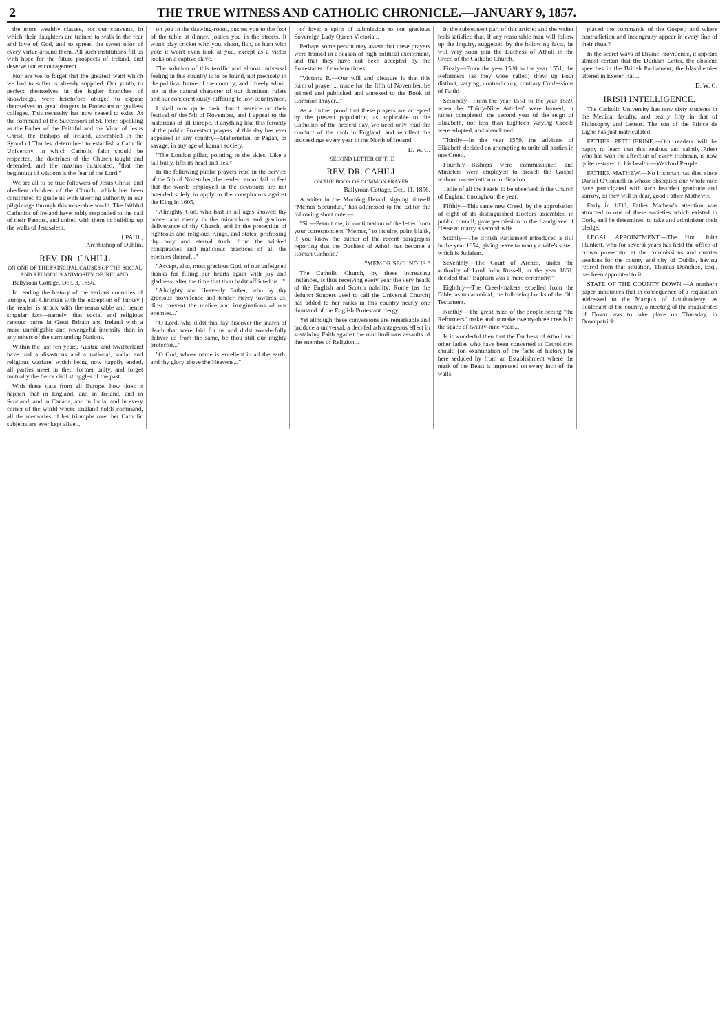2 THE TRUE WITNESS AND CATHOLIC CHRONICLE.—JANUARY 9, 1857.
the more wealthy classes, nor our convents, in which their daughters are trained to walk in the fear and love of God, and to spread the sweet odor of every virtue around them. All such institutions fill us with hope for the future prospects of Ireland, and deserve our encouragement.
Nor are we to forget that the greatest want which we had to suffer is already supplied. Our youth, to perfect themselves in the higher branches of knowledge, were heretofore obliged to expose themselves to great dangers in Protestant or godless colleges. This necessity has now ceased to exist. At the command of the Successors of St. Peter, speaking as the Father of the Faithful and the Vicar of Jesus Christ, the Bishops of Ireland, assembled in the Synod of Thurles, determined to establish a Catholic University, in which Catholic faith should be respected, the doctrines of the Church taught and defended, and the maxims inculcated, "that the beginning of wisdom is the fear of the Lord."
We are all to be true followers of Jesus Christ, and obedient children of the Church, which has been constituted to guide us with unerring authority in our pilgrimage through this miserable world. The faithful Catholics of Ireland have nobly responded to the call of their Pastors, and united with them in building up the walls of Jerusalem.
† PAUL,
Archbishop of Dublin.
REV. DR. CAHILL
ON ONE OF THE PRINCIPAL CAUSES OF THE SOCIAL AND RELIGIOUS ANIMOSITY OF IRELAND.
Ballyroan Cottage, Dec. 3, 1856.
In reading the history of the various countries of Europe, (all Christian with the exception of Turkey,) the reader is struck with the remarkable and hence singular fact—namely, that social and religious rancour burns in Great Britain and Ireland with a more unmitigable and revengeful intensity than in any others of the surrounding Nations.
Within the last ten years, Austria and Switzerland have had a disastrous and a national, social and religious warfare, which being now happily ended, all parties meet in their former unity, and forget mutually the fierce civil struggles of the past.
With these data from all Europe, how does it happen that in England, and in Ireland, and in Scotland, and in Canada, and in India, and in every corner of the world where England holds command, all the memories of her triumphs over her Catholic subjects are ever kept alive...
on you in the drawing-room, pushes you to the foot of the table at dinner, jostles you in the streets. It won't play cricket with you, shoot, fish, or hunt with you: it won't even look at you, except as a victor looks on a captive slave.
The solution of this terrific and almost universal feeling in this country is to be found, not precisely in the political frame of the country; and I freely admit, not in the natural character of our dominant rulers and our conscientiously-differing fellow-countrymen.
I shall now quote their church service on their festival of the 5th of November, and I appeal to the historians of all Europe, if anything like this ferocity of the public Protestant prayers of this day has ever appeared in any country—Mahometan, or Pagan, or savage, in any age of human society.
"The London pillar, pointing to the skies, Like a tall bully, lifts its head and lies."
In the following public prayers read in the service of the 5th of November, the reader cannot fail to feel that the words employed in the devotions are not intended solely to apply to the conspirators against the King in 1605.
"Almighty God, who hast in all ages showed thy power and mercy in the miraculous and gracious deliverance of thy Church, and in the protection of righteous and religious Kings, and states, professing thy holy and eternal truth, from the wicked conspiracies and malicious practices of all the enemies thereof..."
"Accept, also, most gracious God, of our unfeigned thanks for filling our hearts again with joy and gladness, after the time that thou hadst afflicted us..."
"Almighty and Heavenly Father, who by thy gracious providence and tender mercy towards us, didst prevent the malice and imaginations of our enemies..."
"O Lord, who didst this day discover the snares of death that were laid for us and didst wonderfully deliver us from the same, be thou still our mighty protector..."
"O God, whose name is excellent in all the earth, and thy glory above the Heavens..."
of love: a spirit of submission to our gracious Sovereign Lady Queen Victoria...
Perhaps some person may assert that these prayers were framed in a season of high political excitement, and that they have not been accepted by the Protestants of modern times.
"Victoria R.—Our will and pleasure is that this form of prayer ... made for the fifth of November, be printed and published and annexed to the Book of Common Prayer..."
As a further proof that these prayers are accepted by the present population, as applicable to the Catholics of the present day, we need only read the conduct of the mob in England, and recollect the proceedings every year in the North of Ireland.
D. W. C.
SECOND LETTER OF THE
REV. DR. CAHILL
ON THE BOOK OF COMMON PRAYER.
Ballyroan Cottage, Dec. 11, 1856.
A writer in the Morning Herald, signing himself "Memor Secundus," has addressed to the Editor the following short note:—
"Sir—Permit me, in continuation of the letter from your correspondent "Memor," to inquire, point blank, if you know the author of the recent paragraphs reporting that the Duchess of Atholl has become a Roman Catholic."
"MEMOR SECUNDUS."
The Catholic Church, by these increasing instances, is thus receiving every year the very heads of the English and Scotch nobility: Rome (as the defunct Soupers used to call the Universal Church) has added to her ranks in this country nearly one thousand of the English Protestant clergy.
Yet although these conversions are remarkable and produce a universal, a decided advantageous effect in sustaining Faith against the multitudinous assaults of the enemies of Religion...
in the subsequent part of this article; and the writer feels satisfied that, if any reasonable man will follow up the inquiry, suggested by the following facts, he will very soon join the Duchess of Atholl in the Creed of the Catholic Church.
Firstly—From the year 1530 to the year 1551, the Reformers (as they were called) drew up Four distinct, varying, contradictory, contrary Confessions of Faith!
Secondly—From the year 1551 to the year 1559, when the "Thirty-Nine Articles" were framed, or rather completed, the second year of the reign of Elizabeth, not less than Eighteen varying Creeds were adopted, and abandoned.
Thirdly—In the year 1559, the advisers of Elizabeth decided on attempting to unite all parties in one Creed.
Fourthly—Bishops were commissioned and Ministers were employed to preach the Gospel without consecration or ordination.
Table of all the Feasts to be observed in the Church of England throughout the year:
Fifthly—This same new Creed, by the approbation of eight of its distinguished Doctors assembled in public council, gave permission to the Landgrave of Hesse to marry a second wife.
Sixthly—The British Parliament introduced a Bill in the year 1854, giving leave to marry a wife's sister, which is Judaism.
Seventhly—The Court of Arches, under the authority of Lord John Russell, in the year 1851, decided that "Baptism was a mere ceremony."
Eighthly—The Creed-makers expelled from the Bible, as uncanonical, the following books of the Old Testament.
Ninthly—The great mass of the people seeing "the Reformers" make and unmake twenty-three creeds in the space of twenty-nine years...
Is it wonderful then that the Duchess of Atholl and other ladies who have been converted to Catholicity, should (on examination of the facts of history) be here seduced by from an Establishment where the mark of the Beast is impressed on every inch of the walls.
placed the commands of the Gospel; and where contradiction and incongruity appear in every line of their ritual?
In the secret ways of Divine Providence, it appears almost certain that the Durham Letter, the obscene speeches in the British Parliament, the blasphemies uttered in Exeter Hall...
D. W. C.
IRISH INTELLIGENCE.
The Catholic University has now sixty students in the Medical faculty, and nearly fifty in that of Philosophy and Letters. The son of the Prince de Ligne has just matriculated.
FATHER PETCHERINE.—Our readers will be happy to learn that this zealous and saintly Priest who has won the affection of every Irishman, is now quite restored to his health.—Wexford People.
FATHER MATHEW.—No Irishman has died since Daniel O'Connell in whose obsequies our whole race have participated with such heartfelt gratitude and sorrow, as they will in dear, good Father Mathew's.
Early in 1838, Father Mathew's attention was attracted to one of these societies which existed in Cork, and he determined to take and administer their pledge.
LEGAL APPOINTMENT.—The Hon. John Plunkett, who for several years has held the office of crown prosecutor at the commissions and quarter sessions for the county and city of Dublin, having retired from that situation, Thomas Donohoe, Esq., has been appointed to it.
STATE OF THE COUNTY DOWN.—A northern paper announces that in consequence of a requisition addressed to the Marquis of Londonderry, as lieutenant of the county, a meeting of the magistrates of Down was to take place on Thursday, in Downpatrick.